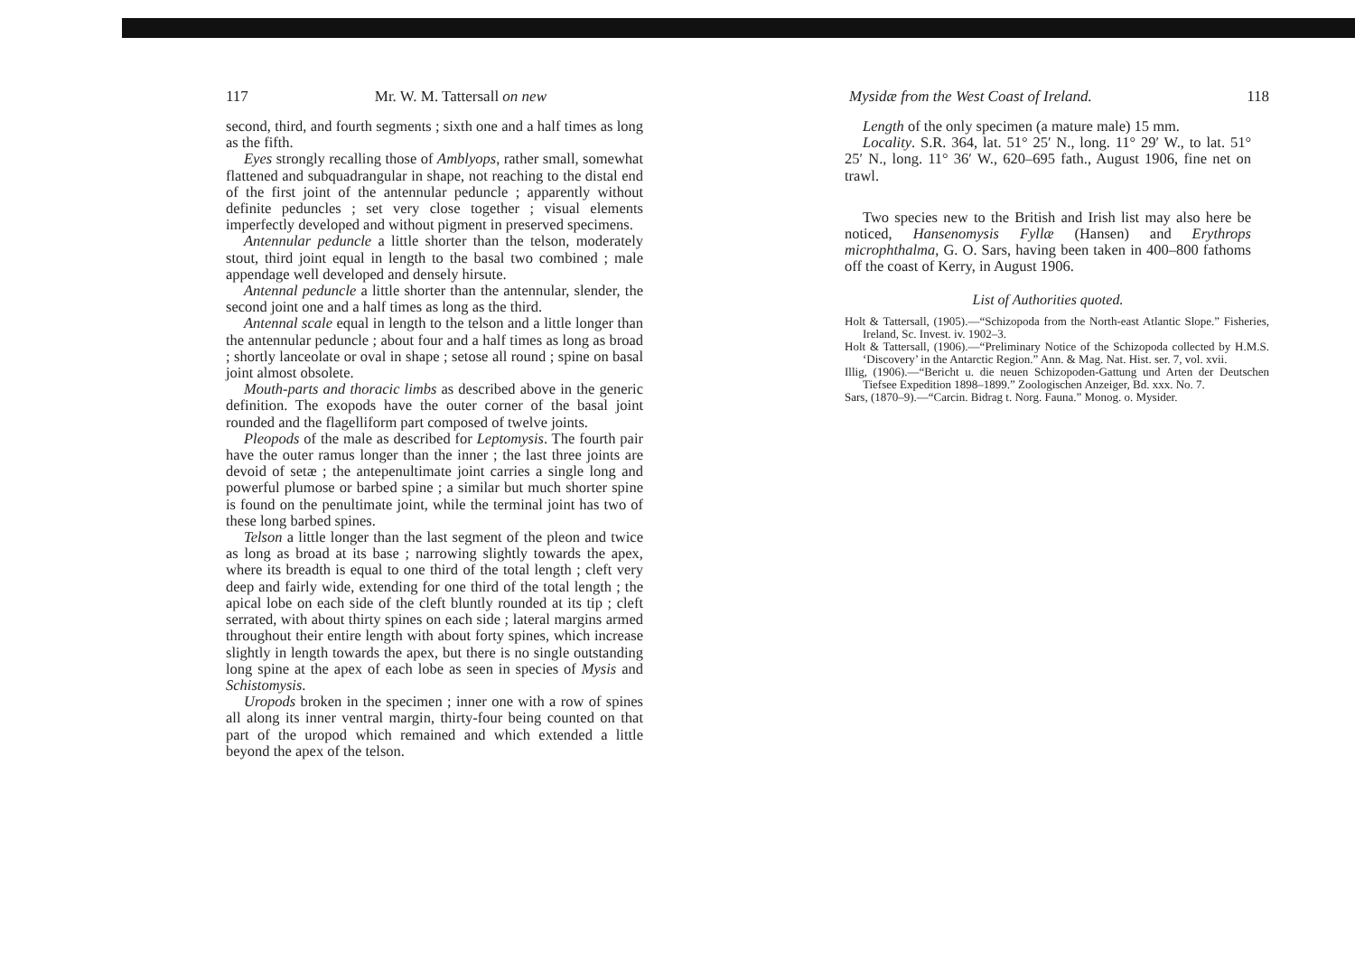117 Mr. W. M. Tattersall on new
second, third, and fourth segments ; sixth one and a half times as long as the fifth.
Eyes strongly recalling those of Amblyops, rather small, somewhat flattened and subquadrangular in shape, not reaching to the distal end of the first joint of the antennular peduncle ; apparently without definite peduncles ; set very close together ; visual elements imperfectly developed and without pigment in preserved specimens.
Antennular peduncle a little shorter than the telson, moderately stout, third joint equal in length to the basal two combined ; male appendage well developed and densely hirsute.
Antennal peduncle a little shorter than the antennular, slender, the second joint one and a half times as long as the third.
Antennal scale equal in length to the telson and a little longer than the antennular peduncle ; about four and a half times as long as broad ; shortly lanceolate or oval in shape ; setose all round ; spine on basal joint almost obsolete.
Mouth-parts and thoracic limbs as described above in the generic definition. The exopods have the outer corner of the basal joint rounded and the flagelliform part composed of twelve joints.
Pleopods of the male as described for Leptomysis. The fourth pair have the outer ramus longer than the inner ; the last three joints are devoid of setæ ; the antepenultimate joint carries a single long and powerful plumose or barbed spine ; a similar but much shorter spine is found on the penultimate joint, while the terminal joint has two of these long barbed spines.
Telson a little longer than the last segment of the pleon and twice as long as broad at its base ; narrowing slightly towards the apex, where its breadth is equal to one third of the total length ; cleft very deep and fairly wide, extending for one third of the total length ; the apical lobe on each side of the cleft bluntly rounded at its tip ; cleft serrated, with about thirty spines on each side ; lateral margins armed throughout their entire length with about forty spines, which increase slightly in length towards the apex, but there is no single outstanding long spine at the apex of each lobe as seen in species of Mysis and Schistomysis.
Uropods broken in the specimen ; inner one with a row of spines all along its inner ventral margin, thirty-four being counted on that part of the uropod which remained and which extended a little beyond the apex of the telson.
Mysidæ from the West Coast of Ireland. 118
Length of the only specimen (a mature male) 15 mm.
Locality. S.R. 364, lat. 51° 25′ N., long. 11° 29′ W., to lat. 51° 25′ N., long. 11° 36′ W., 620–695 fath., August 1906, fine net on trawl.
Two species new to the British and Irish list may also here be noticed, Hansenomysis Fyllæ (Hansen) and Erythrops microphthalma, G. O. Sars, having been taken in 400–800 fathoms off the coast of Kerry, in August 1906.
List of Authorities quoted.
Holt & Tattersall, (1905).—“Schizopoda from the North-east Atlantic Slope.” Fisheries, Ireland, Sc. Invest. iv. 1902–3.
Holt & Tattersall, (1906).—“Preliminary Notice of the Schizopoda collected by H.M.S. ‘Discovery’ in the Antarctic Region.” Ann. & Mag. Nat. Hist. ser. 7, vol. xvii.
Illig, (1906).—“Bericht u. die neuen Schizopoden-Gattung und Arten der Deutschen Tiefsee Expedition 1898–1899.” Zoologischen Anzeiger, Bd. xxx. No. 7.
Sars, (1870–9).—“Carcin. Bidrag t. Norg. Fauna.” Monog. o. Mysider.